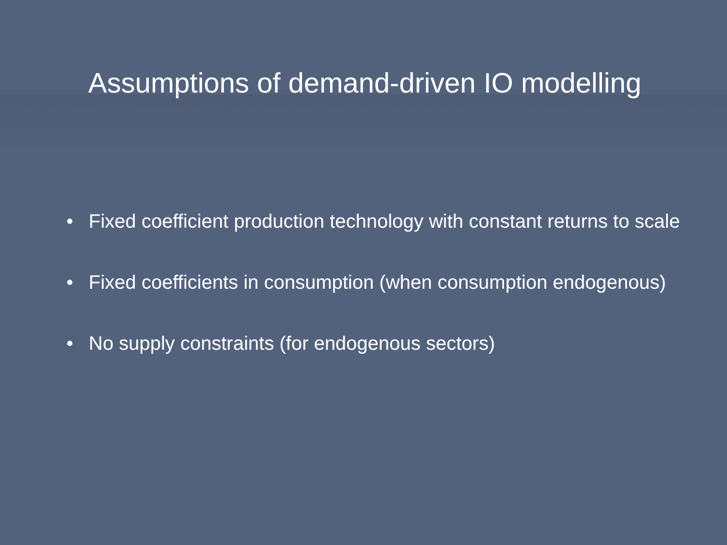Assumptions of demand-driven IO modelling
• Fixed coefficient production technology with constant returns to scale
• Fixed coefficients in consumption (when consumption endogenous)
• No supply constraints (for endogenous sectors)